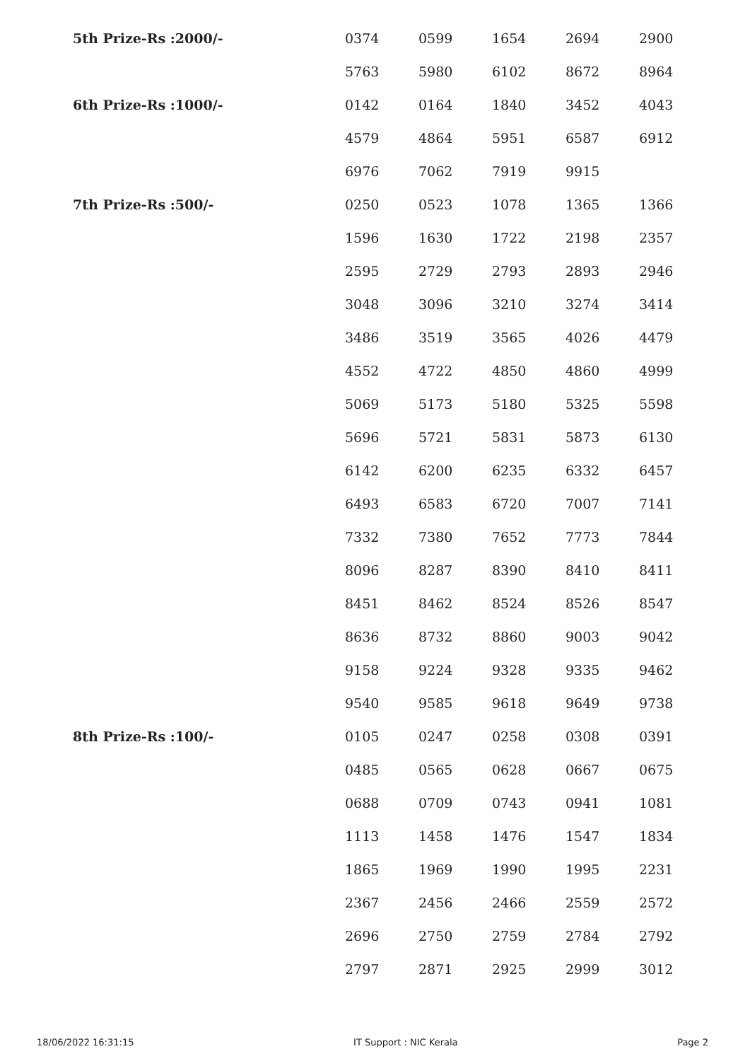| 5th Prize-Rs :2000/- | 0374 | 0599 | 1654 | 2694 | 2900 |
| | 5763 | 5980 | 6102 | 8672 | 8964 |
| 6th Prize-Rs :1000/- | 0142 | 0164 | 1840 | 3452 | 4043 |
| | 4579 | 4864 | 5951 | 6587 | 6912 |
| | 6976 | 7062 | 7919 | 9915 | |
| 7th Prize-Rs :500/- | 0250 | 0523 | 1078 | 1365 | 1366 |
| | 1596 | 1630 | 1722 | 2198 | 2357 |
| | 2595 | 2729 | 2793 | 2893 | 2946 |
| | 3048 | 3096 | 3210 | 3274 | 3414 |
| | 3486 | 3519 | 3565 | 4026 | 4479 |
| | 4552 | 4722 | 4850 | 4860 | 4999 |
| | 5069 | 5173 | 5180 | 5325 | 5598 |
| | 5696 | 5721 | 5831 | 5873 | 6130 |
| | 6142 | 6200 | 6235 | 6332 | 6457 |
| | 6493 | 6583 | 6720 | 7007 | 7141 |
| | 7332 | 7380 | 7652 | 7773 | 7844 |
| | 8096 | 8287 | 8390 | 8410 | 8411 |
| | 8451 | 8462 | 8524 | 8526 | 8547 |
| | 8636 | 8732 | 8860 | 9003 | 9042 |
| | 9158 | 9224 | 9328 | 9335 | 9462 |
| | 9540 | 9585 | 9618 | 9649 | 9738 |
| 8th Prize-Rs :100/- | 0105 | 0247 | 0258 | 0308 | 0391 |
| | 0485 | 0565 | 0628 | 0667 | 0675 |
| | 0688 | 0709 | 0743 | 0941 | 1081 |
| | 1113 | 1458 | 1476 | 1547 | 1834 |
| | 1865 | 1969 | 1990 | 1995 | 2231 |
| | 2367 | 2456 | 2466 | 2559 | 2572 |
| | 2696 | 2750 | 2759 | 2784 | 2792 |
| | 2797 | 2871 | 2925 | 2999 | 3012 |
18/06/2022 16:31:15 IT Support : NIC Kerala Page 2